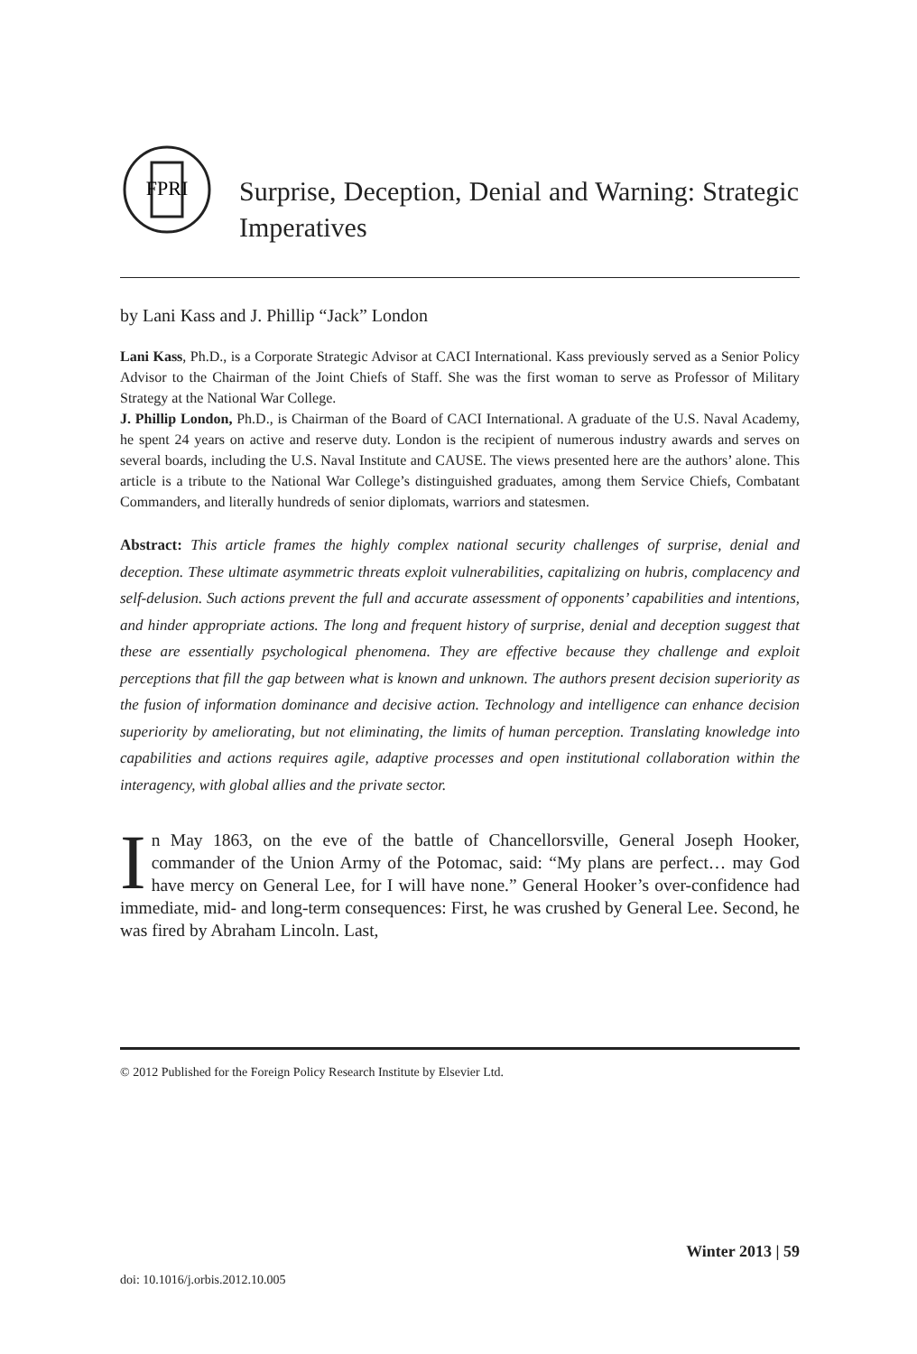FPRI
Surprise, Deception, Denial and Warning: Strategic Imperatives
by Lani Kass and J. Phillip “Jack” London
Lani Kass, Ph.D., is a Corporate Strategic Advisor at CACI International. Kass previously served as a Senior Policy Advisor to the Chairman of the Joint Chiefs of Staff. She was the first woman to serve as Professor of Military Strategy at the National War College.
J. Phillip London, Ph.D., is Chairman of the Board of CACI International. A graduate of the U.S. Naval Academy, he spent 24 years on active and reserve duty. London is the recipient of numerous industry awards and serves on several boards, including the U.S. Naval Institute and CAUSE. The views presented here are the authors’ alone. This article is a tribute to the National War College’s distinguished graduates, among them Service Chiefs, Combatant Commanders, and literally hundreds of senior diplomats, warriors and statesmen.
Abstract: This article frames the highly complex national security challenges of surprise, denial and deception. These ultimate asymmetric threats exploit vulnerabilities, capitalizing on hubris, complacency and self-delusion. Such actions prevent the full and accurate assessment of opponents’ capabilities and intentions, and hinder appropriate actions. The long and frequent history of surprise, denial and deception suggest that these are essentially psychological phenomena. They are effective because they challenge and exploit perceptions that fill the gap between what is known and unknown. The authors present decision superiority as the fusion of information dominance and decisive action. Technology and intelligence can enhance decision superiority by ameliorating, but not eliminating, the limits of human perception. Translating knowledge into capabilities and actions requires agile, adaptive processes and open institutional collaboration within the interagency, with global allies and the private sector.
In May 1863, on the eve of the battle of Chancellorsville, General Joseph Hooker, commander of the Union Army of the Potomac, said: “My plans are perfect… may God have mercy on General Lee, for I will have none.” General Hooker’s over-confidence had immediate, mid- and long-term consequences: First, he was crushed by General Lee. Second, he was fired by Abraham Lincoln. Last,
© 2012 Published for the Foreign Policy Research Institute by Elsevier Ltd.
Winter 2013 | 59
doi: 10.1016/j.orbis.2012.10.005